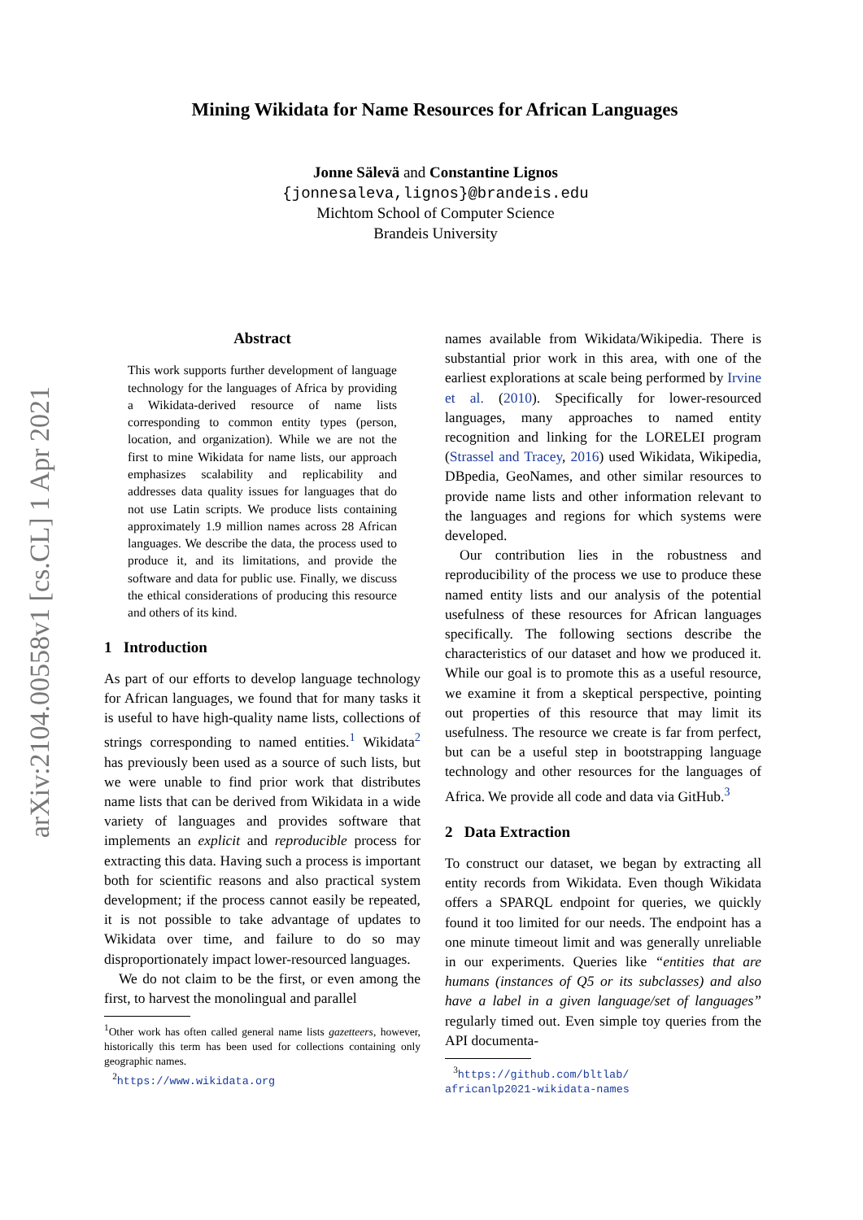arXiv:2104.00558v1 [cs.CL] 1 Apr 2021
Mining Wikidata for Name Resources for African Languages
Jonne Sälevä and Constantine Lignos
{jonnesaleva,lignos}@brandeis.edu
Michtom School of Computer Science
Brandeis University
Abstract
This work supports further development of language technology for the languages of Africa by providing a Wikidata-derived resource of name lists corresponding to common entity types (person, location, and organization). While we are not the first to mine Wikidata for name lists, our approach emphasizes scalability and replicability and addresses data quality issues for languages that do not use Latin scripts. We produce lists containing approximately 1.9 million names across 28 African languages. We describe the data, the process used to produce it, and its limitations, and provide the software and data for public use. Finally, we discuss the ethical considerations of producing this resource and others of its kind.
1 Introduction
As part of our efforts to develop language technology for African languages, we found that for many tasks it is useful to have high-quality name lists, collections of strings corresponding to named entities.<sup>1</sup> Wikidata<sup>2</sup> has previously been used as a source of such lists, but we were unable to find prior work that distributes name lists that can be derived from Wikidata in a wide variety of languages and provides software that implements an explicit and reproducible process for extracting this data. Having such a process is important both for scientific reasons and also practical system development; if the process cannot easily be repeated, it is not possible to take advantage of updates to Wikidata over time, and failure to do so may disproportionately impact lower-resourced languages.
We do not claim to be the first, or even among the first, to harvest the monolingual and parallel
<sup>1</sup> Other work has often called general name lists gazetteers, however, historically this term has been used for collections containing only geographic names.
<sup>2</sup> https://www.wikidata.org
names available from Wikidata/Wikipedia. There is substantial prior work in this area, with one of the earliest explorations at scale being performed by Irvine et al. (2010). Specifically for lower-resourced languages, many approaches to named entity recognition and linking for the LORELEI program (Strassel and Tracey, 2016) used Wikidata, Wikipedia, DBpedia, GeoNames, and other similar resources to provide name lists and other information relevant to the languages and regions for which systems were developed.
Our contribution lies in the robustness and reproducibility of the process we use to produce these named entity lists and our analysis of the potential usefulness of these resources for African languages specifically. The following sections describe the characteristics of our dataset and how we produced it. While our goal is to promote this as a useful resource, we examine it from a skeptical perspective, pointing out properties of this resource that may limit its usefulness. The resource we create is far from perfect, but can be a useful step in bootstrapping language technology and other resources for the languages of Africa. We provide all code and data via GitHub.<sup>3</sup>
2 Data Extraction
To construct our dataset, we began by extracting all entity records from Wikidata. Even though Wikidata offers a SPARQL endpoint for queries, we quickly found it too limited for our needs. The endpoint has a one minute timeout limit and was generally unreliable in our experiments. Queries like “entities that are humans (instances of Q5 or its subclasses) and also have a label in a given language/set of languages” regularly timed out. Even simple toy queries from the API documenta-
<sup>3</sup> https://github.com/bltlab/
africanlp2021-wikidata-names